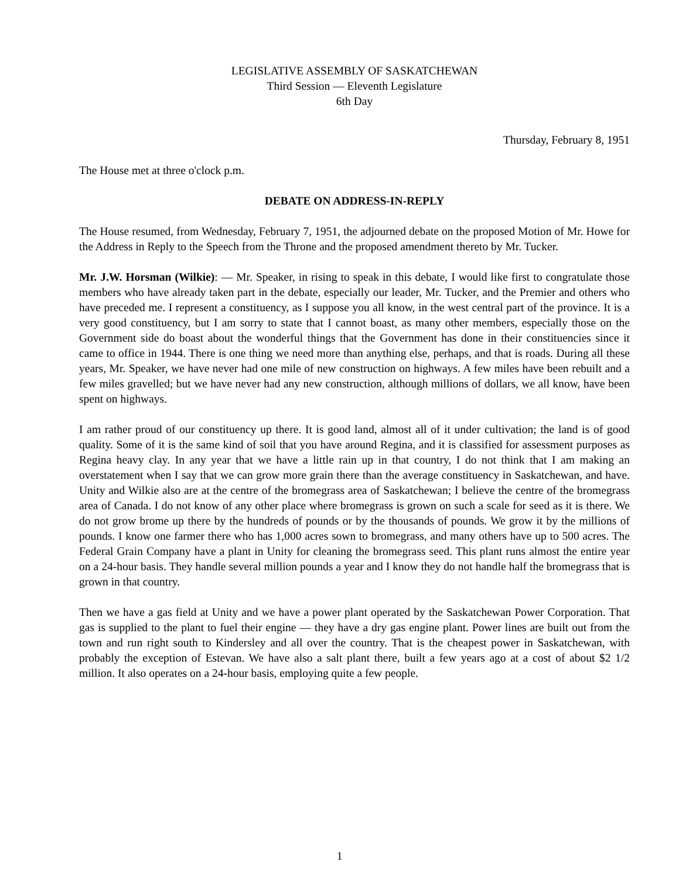LEGISLATIVE ASSEMBLY OF SASKATCHEWAN
Third Session — Eleventh Legislature
6th Day
Thursday, February 8, 1951
The House met at three o'clock p.m.
DEBATE ON ADDRESS-IN-REPLY
The House resumed, from Wednesday, February 7, 1951, the adjourned debate on the proposed Motion of Mr. Howe for the Address in Reply to the Speech from the Throne and the proposed amendment thereto by Mr. Tucker.
Mr. J.W. Horsman (Wilkie): — Mr. Speaker, in rising to speak in this debate, I would like first to congratulate those members who have already taken part in the debate, especially our leader, Mr. Tucker, and the Premier and others who have preceded me. I represent a constituency, as I suppose you all know, in the west central part of the province. It is a very good constituency, but I am sorry to state that I cannot boast, as many other members, especially those on the Government side do boast about the wonderful things that the Government has done in their constituencies since it came to office in 1944. There is one thing we need more than anything else, perhaps, and that is roads. During all these years, Mr. Speaker, we have never had one mile of new construction on highways. A few miles have been rebuilt and a few miles gravelled; but we have never had any new construction, although millions of dollars, we all know, have been spent on highways.
I am rather proud of our constituency up there. It is good land, almost all of it under cultivation; the land is of good quality. Some of it is the same kind of soil that you have around Regina, and it is classified for assessment purposes as Regina heavy clay. In any year that we have a little rain up in that country, I do not think that I am making an overstatement when I say that we can grow more grain there than the average constituency in Saskatchewan, and have. Unity and Wilkie also are at the centre of the bromegrass area of Saskatchewan; I believe the centre of the bromegrass area of Canada. I do not know of any other place where bromegrass is grown on such a scale for seed as it is there. We do not grow brome up there by the hundreds of pounds or by the thousands of pounds. We grow it by the millions of pounds. I know one farmer there who has 1,000 acres sown to bromegrass, and many others have up to 500 acres. The Federal Grain Company have a plant in Unity for cleaning the bromegrass seed. This plant runs almost the entire year on a 24-hour basis. They handle several million pounds a year and I know they do not handle half the bromegrass that is grown in that country.
Then we have a gas field at Unity and we have a power plant operated by the Saskatchewan Power Corporation. That gas is supplied to the plant to fuel their engine — they have a dry gas engine plant. Power lines are built out from the town and run right south to Kindersley and all over the country. That is the cheapest power in Saskatchewan, with probably the exception of Estevan. We have also a salt plant there, built a few years ago at a cost of about $2 1/2 million. It also operates on a 24-hour basis, employing quite a few people.
1